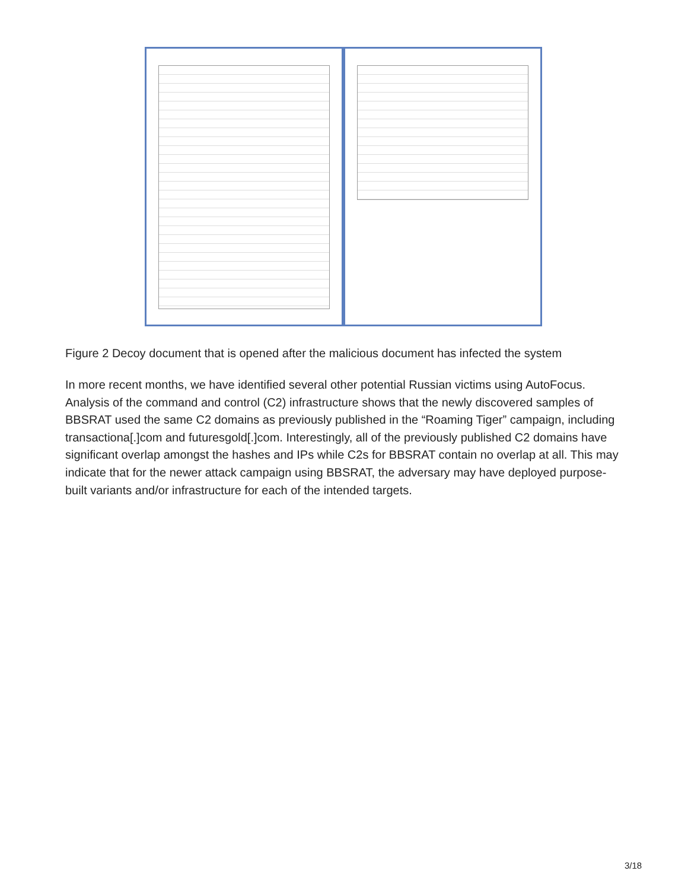Figure 2 Decoy document that is opened after the malicious document has infected the system
In more recent months, we have identified several other potential Russian victims using AutoFocus. Analysis of the command and control (C2) infrastructure shows that the newly discovered samples of BBSRAT used the same C2 domains as previously published in the “Roaming Tiger” campaign, including transactiona[.]com and futuresgold[.]com. Interestingly, all of the previously published C2 domains have significant overlap amongst the hashes and IPs while C2s for BBSRAT contain no overlap at all. This may indicate that for the newer attack campaign using BBSRAT, the adversary may have deployed purpose-built variants and/or infrastructure for each of the intended targets.
3/18